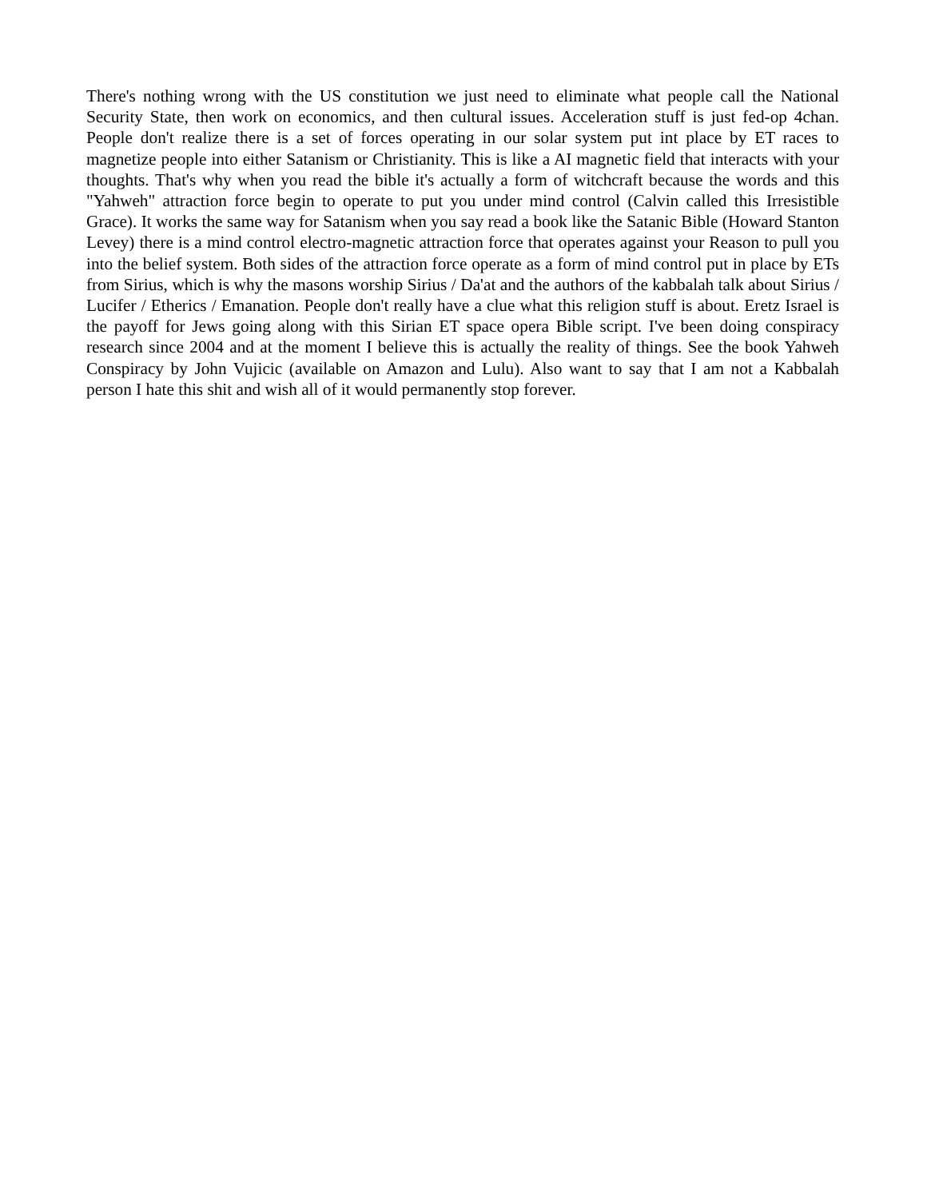There's nothing wrong with the US constitution we just need to eliminate what people call the National Security State, then work on economics, and then cultural issues. Acceleration stuff is just fed-op 4chan. People don't realize there is a set of forces operating in our solar system put int place by ET races to magnetize people into either Satanism or Christianity. This is like a AI magnetic field that interacts with your thoughts. That's why when you read the bible it's actually a form of witchcraft because the words and this "Yahweh" attraction force begin to operate to put you under mind control (Calvin called this Irresistible Grace). It works the same way for Satanism when you say read a book like the Satanic Bible (Howard Stanton Levey) there is a mind control electro-magnetic attraction force that operates against your Reason to pull you into the belief system. Both sides of the attraction force operate as a form of mind control put in place by ETs from Sirius, which is why the masons worship Sirius / Da'at and the authors of the kabbalah talk about Sirius / Lucifer / Etherics / Emanation. People don't really have a clue what this religion stuff is about. Eretz Israel is the payoff for Jews going along with this Sirian ET space opera Bible script. I've been doing conspiracy research since 2004 and at the moment I believe this is actually the reality of things. See the book Yahweh Conspiracy by John Vujicic (available on Amazon and Lulu). Also want to say that I am not a Kabbalah person I hate this shit and wish all of it would permanently stop forever.